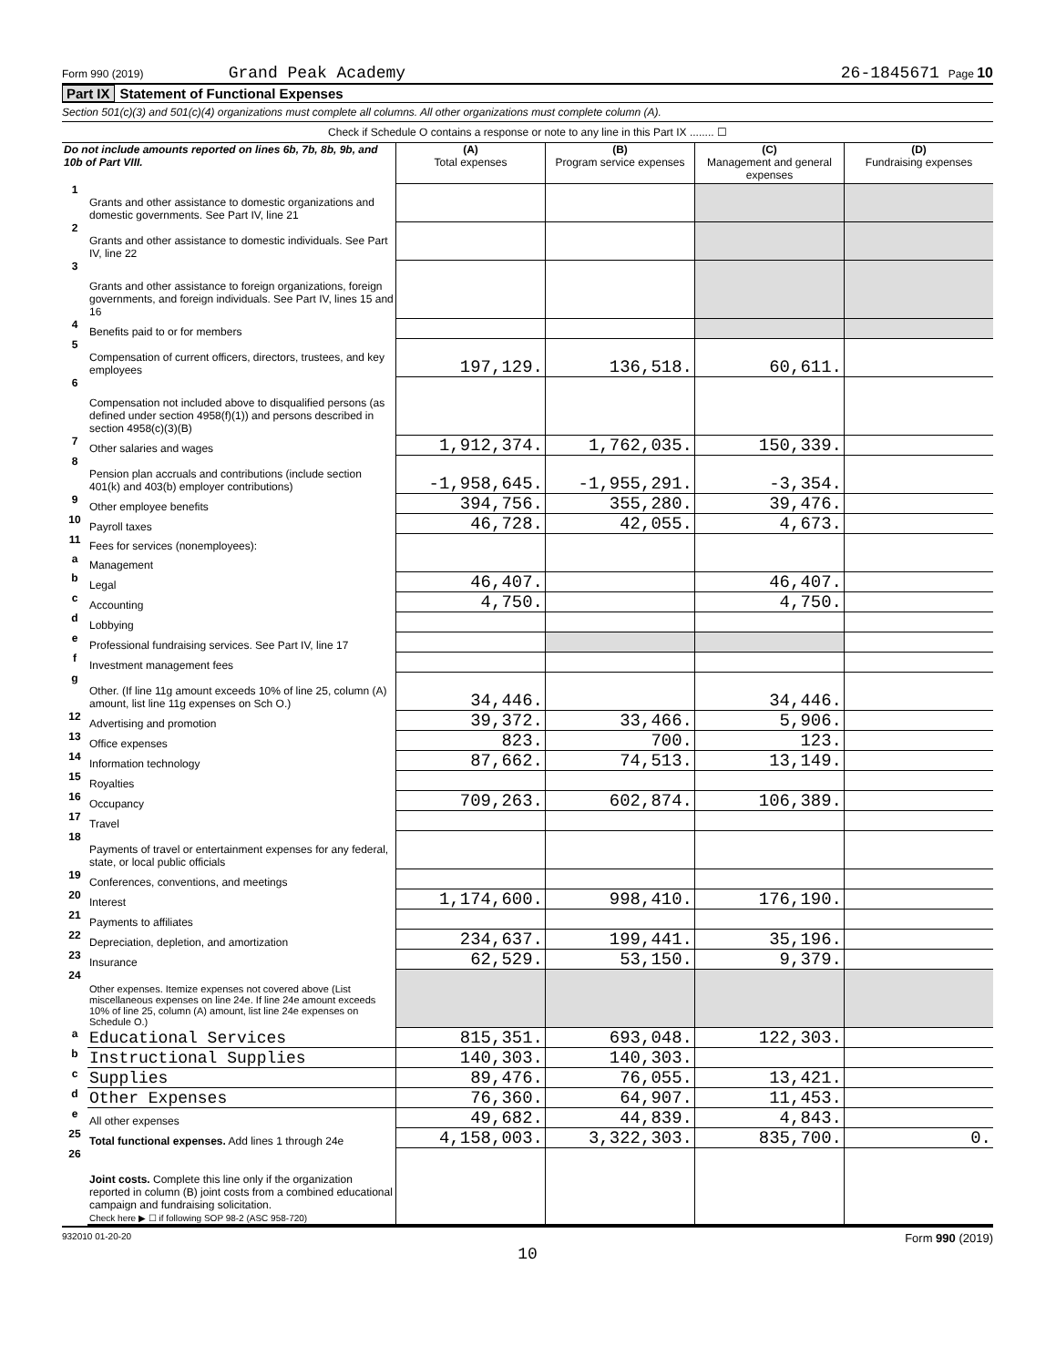Form 990 (2019) Grand Peak Academy 26-1845671 Page 10
Part IX Statement of Functional Expenses
Section 501(c)(3) and 501(c)(4) organizations must complete all columns. All other organizations must complete column (A).
Check if Schedule O contains a response or note to any line in this Part IX ........ ☐
| Do not include amounts reported on lines 6b, 7b, 8b, 9b, and 10b of Part VIII. | | (A) Total expenses | (B) Program service expenses | (C) Management and general expenses | (D) Fundraising expenses |
| 1 | Grants and other assistance to domestic organizations and domestic governments. See Part IV, line 21 | | | | |
| 2 | Grants and other assistance to domestic individuals. See Part IV, line 22 | | | | |
| 3 | Grants and other assistance to foreign organizations, foreign governments, and foreign individuals. See Part IV, lines 15 and 16 | | | | |
| 4 | Benefits paid to or for members | | | | |
| 5 | Compensation of current officers, directors, trustees, and key employees | 197,129. | 136,518. | 60,611. | |
| 6 | Compensation not included above to disqualified persons (as defined under section 4958(f)(1)) and persons described in section 4958(c)(3)(B) | | | | |
| 7 | Other salaries and wages | 1,912,374. | 1,762,035. | 150,339. | |
| 8 | Pension plan accruals and contributions (include section 401(k) and 403(b) employer contributions) | -1,958,645. | -1,955,291. | -3,354. | |
| 9 | Other employee benefits | 394,756. | 355,280. | 39,476. | |
| 10 | Payroll taxes | 46,728. | 42,055. | 4,673. | |
| 11 | Fees for services (nonemployees): | | | | |
| a | Management | | | | |
| b | Legal | 46,407. | | 46,407. | |
| c | Accounting | 4,750. | | 4,750. | |
| d | Lobbying | | | | |
| e | Professional fundraising services. See Part IV, line 17 | | | | |
| f | Investment management fees | | | | |
| g | Other. (If line 11g amount exceeds 10% of line 25, column (A) amount, list line 11g expenses on Sch O.) | 34,446. | | 34,446. | |
| 12 | Advertising and promotion | 39,372. | 33,466. | 5,906. | |
| 13 | Office expenses | 823. | 700. | 123. | |
| 14 | Information technology | 87,662. | 74,513. | 13,149. | |
| 15 | Royalties | | | | |
| 16 | Occupancy | 709,263. | 602,874. | 106,389. | |
| 17 | Travel | | | | |
| 18 | Payments of travel or entertainment expenses for any federal, state, or local public officials | | | | |
| 19 | Conferences, conventions, and meetings | | | | |
| 20 | Interest | 1,174,600. | 998,410. | 176,190. | |
| 21 | Payments to affiliates | | | | |
| 22 | Depreciation, depletion, and amortization | 234,637. | 199,441. | 35,196. | |
| 23 | Insurance | 62,529. | 53,150. | 9,379. | |
| 24 | Other expenses. Itemize expenses not covered above (List miscellaneous expenses on line 24e. If line 24e amount exceeds 10% of line 25, column (A) amount, list line 24e expenses on Schedule O.) | | | | |
| a | Educational Services | 815,351. | 693,048. | 122,303. | |
| b | Instructional Supplies | 140,303. | 140,303. | | |
| c | Supplies | 89,476. | 76,055. | 13,421. | |
| d | Other Expenses | 76,360. | 64,907. | 11,453. | |
| e | All other expenses | 49,682. | 44,839. | 4,843. | |
| 25 | Total functional expenses. Add lines 1 through 24e | 4,158,003. | 3,322,303. | 835,700. | 0. |
| 26 | Joint costs. Complete this line only if the organization reported in column (B) joint costs from a combined educational campaign and fundraising solicitation. Check here ▶ ☐ if following SOP 98-2 (ASC 958-720) | | | | |
932010 01-20-20 Form 990 (2019)
10